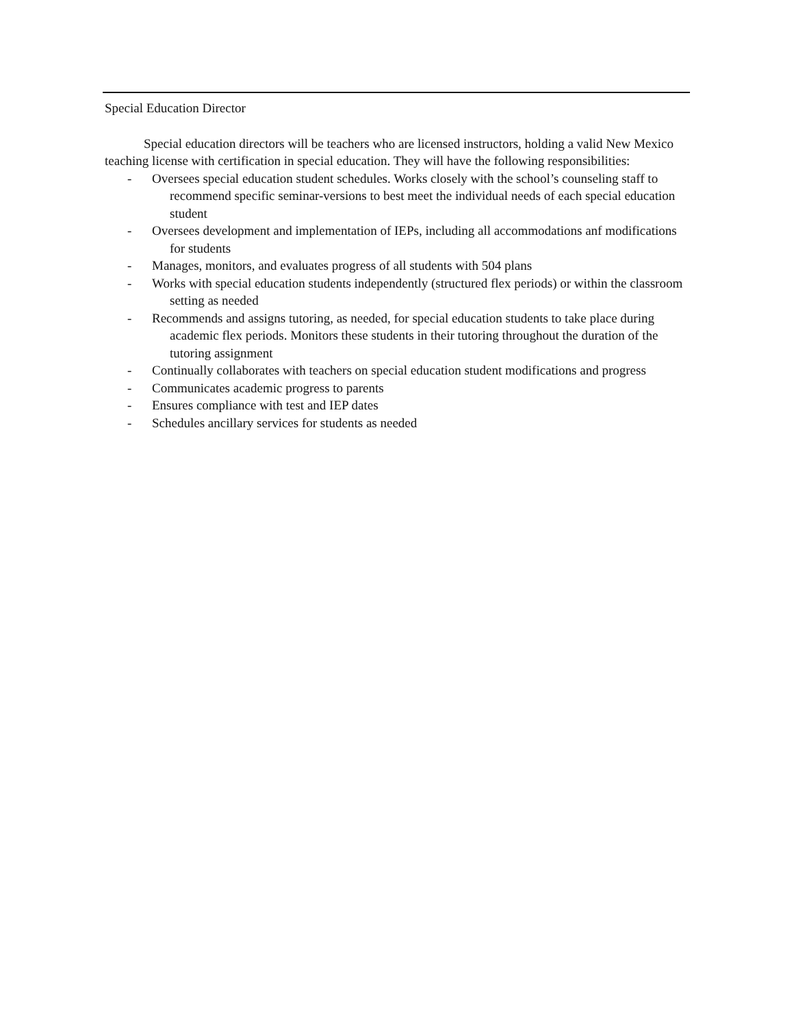Special Education Director
Special education directors will be teachers who are licensed instructors, holding a valid New Mexico teaching license with certification in special education. They will have the following responsibilities:
- Oversees special education student schedules. Works closely with the school’s counseling staff to recommend specific seminar-versions to best meet the individual needs of each special education student
- Oversees development and implementation of IEPs, including all accommodations anf modifications for students
- Manages, monitors, and evaluates progress of all students with 504 plans
- Works with special education students independently (structured flex periods) or within the classroom setting as needed
- Recommends and assigns tutoring, as needed, for special education students to take place during academic flex periods. Monitors these students in their tutoring throughout the duration of the tutoring assignment
- Continually collaborates with teachers on special education student modifications and progress
- Communicates academic progress to parents
- Ensures compliance with test and IEP dates
- Schedules ancillary services for students as needed